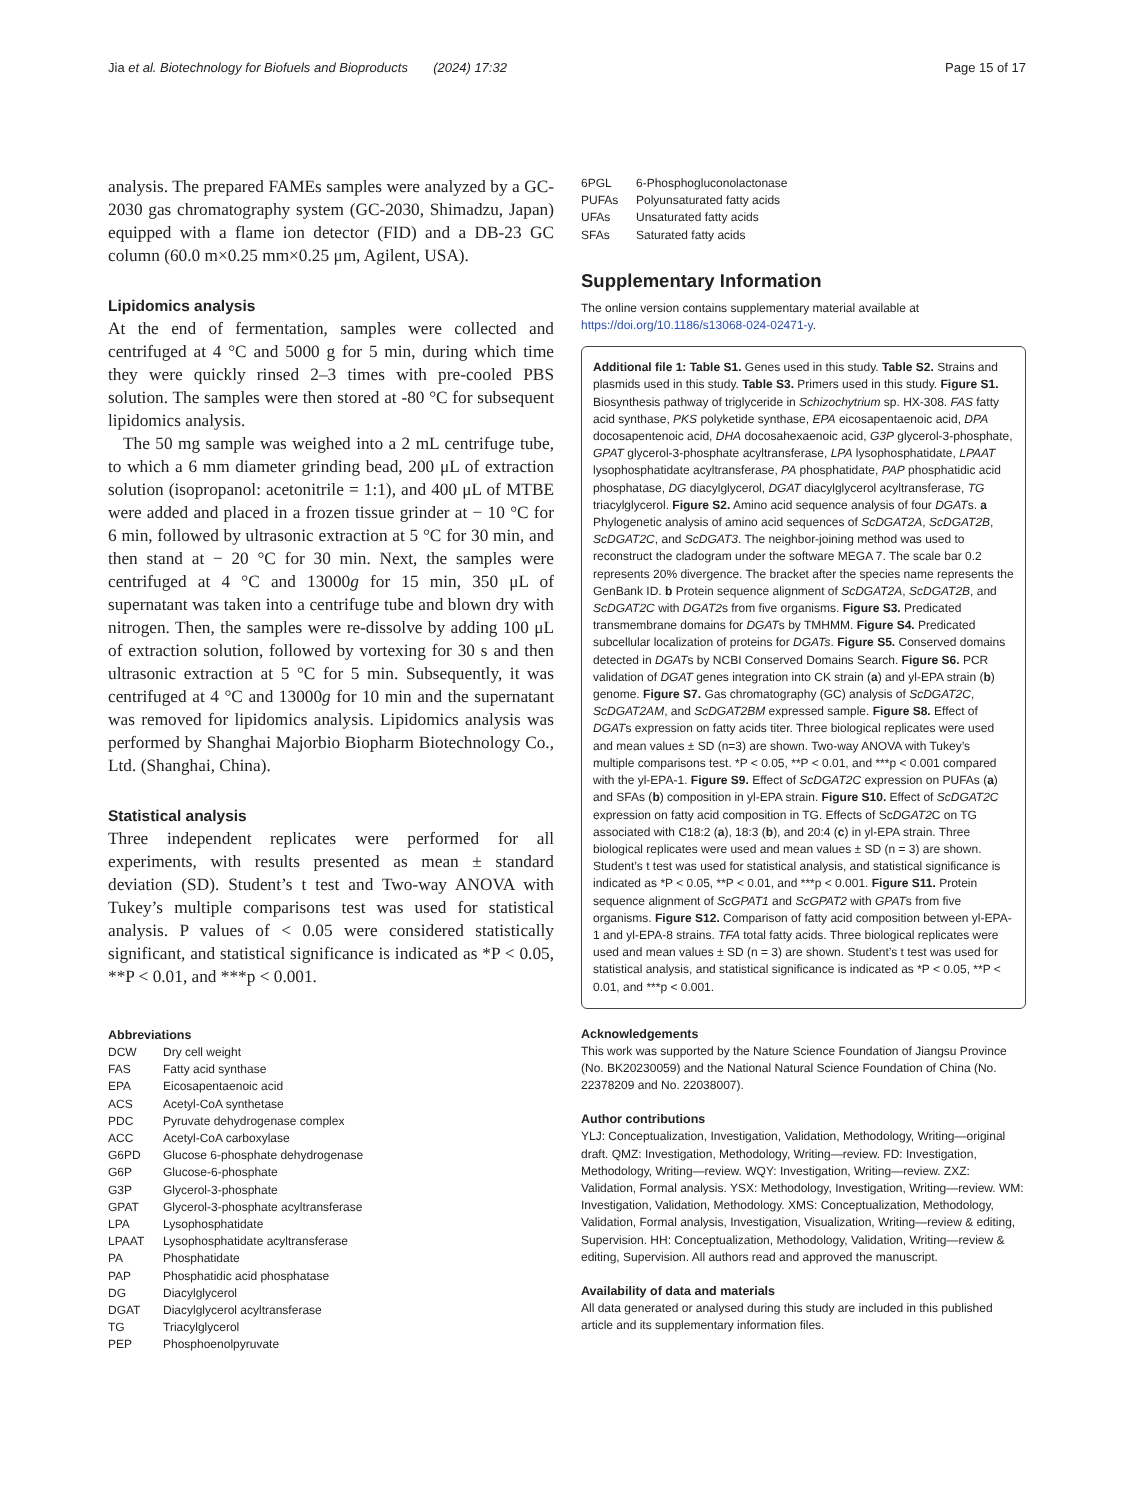Jia et al. Biotechnology for Biofuels and Bioproducts (2024) 17:32 Page 15 of 17
analysis. The prepared FAMEs samples were analyzed by a GC-2030 gas chromatography system (GC-2030, Shimadzu, Japan) equipped with a flame ion detector (FID) and a DB-23 GC column (60.0 m×0.25 mm×0.25 μm, Agilent, USA).
Lipidomics analysis
At the end of fermentation, samples were collected and centrifuged at 4 °C and 5000 g for 5 min, during which time they were quickly rinsed 2–3 times with pre-cooled PBS solution. The samples were then stored at -80 °C for subsequent lipidomics analysis.
The 50 mg sample was weighed into a 2 mL centrifuge tube, to which a 6 mm diameter grinding bead, 200 μL of extraction solution (isopropanol: acetonitrile = 1:1), and 400 μL of MTBE were added and placed in a frozen tissue grinder at − 10 °C for 6 min, followed by ultrasonic extraction at 5 °C for 30 min, and then stand at − 20 °C for 30 min. Next, the samples were centrifuged at 4 °C and 13000g for 15 min, 350 μL of supernatant was taken into a centrifuge tube and blown dry with nitrogen. Then, the samples were re-dissolve by adding 100 μL of extraction solution, followed by vortexing for 30 s and then ultrasonic extraction at 5 °C for 5 min. Subsequently, it was centrifuged at 4 °C and 13000g for 10 min and the supernatant was removed for lipidomics analysis. Lipidomics analysis was performed by Shanghai Majorbio Biopharm Biotechnology Co., Ltd. (Shanghai, China).
Statistical analysis
Three independent replicates were performed for all experiments, with results presented as mean ± standard deviation (SD). Student’s t test and Two-way ANOVA with Tukey’s multiple comparisons test was used for statistical analysis. P values of < 0.05 were considered statistically significant, and statistical significance is indicated as *P < 0.05, **P < 0.01, and ***p < 0.001.
Abbreviations
| DCW | Dry cell weight |
| FAS | Fatty acid synthase |
| EPA | Eicosapentaenoic acid |
| ACS | Acetyl-CoA synthetase |
| PDC | Pyruvate dehydrogenase complex |
| ACC | Acetyl-CoA carboxylase |
| G6PD | Glucose 6-phosphate dehydrogenase |
| G6P | Glucose-6-phosphate |
| G3P | Glycerol-3-phosphate |
| GPAT | Glycerol-3-phosphate acyltransferase |
| LPA | Lysophosphatidate |
| LPAAT | Lysophosphatidate acyltransferase |
| PA | Phosphatidate |
| PAP | Phosphatidic acid phosphatase |
| DG | Diacylglycerol |
| DGAT | Diacylglycerol acyltransferase |
| TG | Triacylglycerol |
| PEP | Phosphoenolpyruvate |
| 6PGL | 6-Phosphogluconolactonase |
| PUFAs | Polyunsaturated fatty acids |
| UFAs | Unsaturated fatty acids |
| SFAs | Saturated fatty acids |
Supplementary Information
The online version contains supplementary material available at https://doi.org/10.1186/s13068-024-02471-y.
Additional file 1: Table S1. Genes used in this study. Table S2. Strains and plasmids used in this study. Table S3. Primers used in this study. Figure S1. Biosynthesis pathway of triglyceride in Schizochytrium sp. HX-308. FAS fatty acid synthase, PKS polyketide synthase, EPA eicosapentaenoic acid, DPA docosapentenoic acid, DHA docosahexaenoic acid, G3P glycerol-3-phosphate, GPAT glycerol-3-phosphate acyltransferase, LPA lysophosphatidate, LPAAT lysophosphatidate acyltransferase, PA phosphatidate, PAP phosphatidic acid phosphatase, DG diacylglycerol, DGAT diacylglycerol acyltransferase, TG triacylglycerol. Figure S2. Amino acid sequence analysis of four DGATs. a Phylogenetic analysis of amino acid sequences of ScDGAT2A, ScDGAT2B, ScDGAT2C, and ScDGAT3. The neighbor-joining method was used to reconstruct the cladogram under the software MEGA 7. The scale bar 0.2 represents 20% divergence. The bracket after the species name represents the GenBank ID. b Protein sequence alignment of ScDGAT2A, ScDGAT2B, and ScDGAT2C with DGAT2s from five organisms. Figure S3. Predicated transmembrane domains for DGATs by TMHMM. Figure S4. Predicated subcellular localization of proteins for DGATs. Figure S5. Conserved domains detected in DGATs by NCBI Conserved Domains Search. Figure S6. PCR validation of DGAT genes integration into CK strain (a) and yl-EPA strain (b) genome. Figure S7. Gas chromatography (GC) analysis of ScDGAT2C, ScDGAT2AM, and ScDGAT2BM expressed sample. Figure S8. Effect of DGATs expression on fatty acids titer. Three biological replicates were used and mean values ± SD (n=3) are shown. Two-way ANOVA with Tukey’s multiple comparisons test. *P < 0.05, **P < 0.01, and ***p < 0.001 compared with the yl-EPA-1. Figure S9. Effect of ScDGAT2C expression on PUFAs (a) and SFAs (b) composition in yl-EPA strain. Figure S10. Effect of ScDGAT2C expression on fatty acid composition in TG. Effects of ScDGAT2 C on TG associated with C18:2 (a), 18:3 (b), and 20:4 (c) in yl-EPA strain. Three biological replicates were used and mean values ± SD (n = 3) are shown. Student’s t test was used for statistical analysis, and statistical significance is indicated as *P < 0.05, **P < 0.01, and ***p < 0.001. Figure S11. Protein sequence alignment of ScGPAT1 and ScGPAT2 with GPATs from five organisms. Figure S12. Comparison of fatty acid composition between yl-EPA-1 and yl-EPA-8 strains. TFA total fatty acids. Three biological replicates were used and mean values ± SD (n = 3) are shown. Student’s t test was used for statistical analysis, and statistical significance is indicated as *P < 0.05, **P < 0.01, and ***p < 0.001.
Acknowledgements
This work was supported by the Nature Science Foundation of Jiangsu Province (No. BK20230059) and the National Natural Science Foundation of China (No. 22378209 and No. 22038007).
Author contributions
YLJ: Conceptualization, Investigation, Validation, Methodology, Writing—original draft. QMZ: Investigation, Methodology, Writing—review. FD: Investigation, Methodology, Writing—review. WQY: Investigation, Writing—review. ZXZ: Validation, Formal analysis. YSX: Methodology, Investigation, Writing—review. WM: Investigation, Validation, Methodology. XMS: Conceptualization, Methodology, Validation, Formal analysis, Investigation, Visualization, Writing—review & editing, Supervision. HH: Conceptualization, Methodology, Validation, Writing—review & editing, Supervision. All authors read and approved the manuscript.
Availability of data and materials
All data generated or analysed during this study are included in this published article and its supplementary information files.